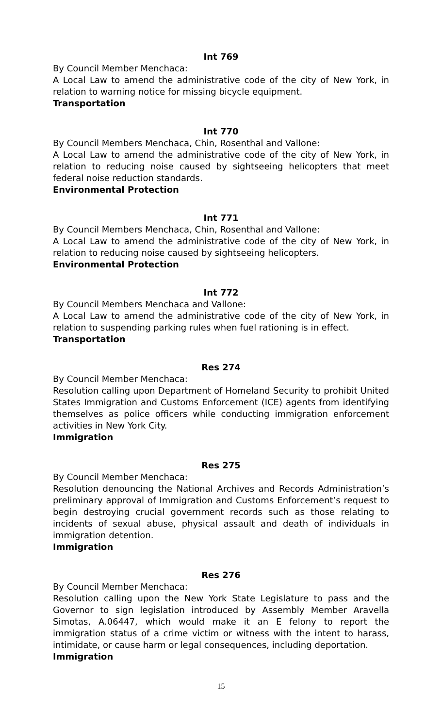Int 769
By Council Member Menchaca:
A Local Law to amend the administrative code of the city of New York, in relation to warning notice for missing bicycle equipment.
Transportation
Int 770
By Council Members Menchaca, Chin, Rosenthal and Vallone:
A Local Law to amend the administrative code of the city of New York, in relation to reducing noise caused by sightseeing helicopters that meet federal noise reduction standards.
Environmental Protection
Int 771
By Council Members Menchaca, Chin, Rosenthal and Vallone:
A Local Law to amend the administrative code of the city of New York, in relation to reducing noise caused by sightseeing helicopters.
Environmental Protection
Int 772
By Council Members Menchaca and Vallone:
A Local Law to amend the administrative code of the city of New York, in relation to suspending parking rules when fuel rationing is in effect.
Transportation
Res 274
By Council Member Menchaca:
Resolution calling upon Department of Homeland Security to prohibit United States Immigration and Customs Enforcement (ICE) agents from identifying themselves as police officers while conducting immigration enforcement activities in New York City.
Immigration
Res 275
By Council Member Menchaca:
Resolution denouncing the National Archives and Records Administration’s preliminary approval of Immigration and Customs Enforcement’s request to begin destroying crucial government records such as those relating to incidents of sexual abuse, physical assault and death of individuals in immigration detention.
Immigration
Res 276
By Council Member Menchaca:
Resolution calling upon the New York State Legislature to pass and the Governor to sign legislation introduced by Assembly Member Aravella Simotas, A.06447, which would make it an E felony to report the immigration status of a crime victim or witness with the intent to harass, intimidate, or cause harm or legal consequences, including deportation.
Immigration
15